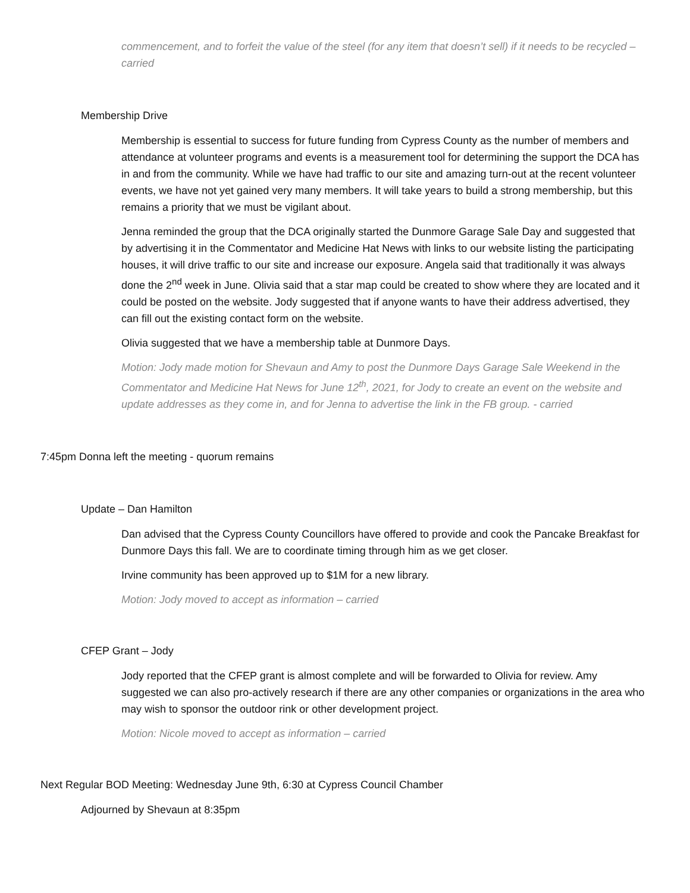commencement, and to forfeit the value of the steel (for any item that doesn’t sell) if it needs to be recycled – carried
Membership Drive
Membership is essential to success for future funding from Cypress County as the number of members and attendance at volunteer programs and events is a measurement tool for determining the support the DCA has in and from the community. While we have had traffic to our site and amazing turn-out at the recent volunteer events, we have not yet gained very many members. It will take years to build a strong membership, but this remains a priority that we must be vigilant about.
Jenna reminded the group that the DCA originally started the Dunmore Garage Sale Day and suggested that by advertising it in the Commentator and Medicine Hat News with links to our website listing the participating houses, it will drive traffic to our site and increase our exposure. Angela said that traditionally it was always done the 2<sup>nd</sup> week in June. Olivia said that a star map could be created to show where they are located and it could be posted on the website. Jody suggested that if anyone wants to have their address advertised, they can fill out the existing contact form on the website.
Olivia suggested that we have a membership table at Dunmore Days.
Motion: Jody made motion for Shevaun and Amy to post the Dunmore Days Garage Sale Weekend in the Commentator and Medicine Hat News for June 12<sup>th</sup>, 2021, for Jody to create an event on the website and update addresses as they come in, and for Jenna to advertise the link in the FB group. - carried
7:45pm Donna left the meeting - quorum remains
Update – Dan Hamilton
Dan advised that the Cypress County Councillors have offered to provide and cook the Pancake Breakfast for Dunmore Days this fall. We are to coordinate timing through him as we get closer.
Irvine community has been approved up to $1M for a new library.
Motion: Jody moved to accept as information – carried
CFEP Grant – Jody
Jody reported that the CFEP grant is almost complete and will be forwarded to Olivia for review. Amy suggested we can also pro-actively research if there are any other companies or organizations in the area who may wish to sponsor the outdoor rink or other development project.
Motion: Nicole moved to accept as information – carried
Next Regular BOD Meeting: Wednesday June 9th, 6:30 at Cypress Council Chamber
Adjourned by Shevaun at 8:35pm